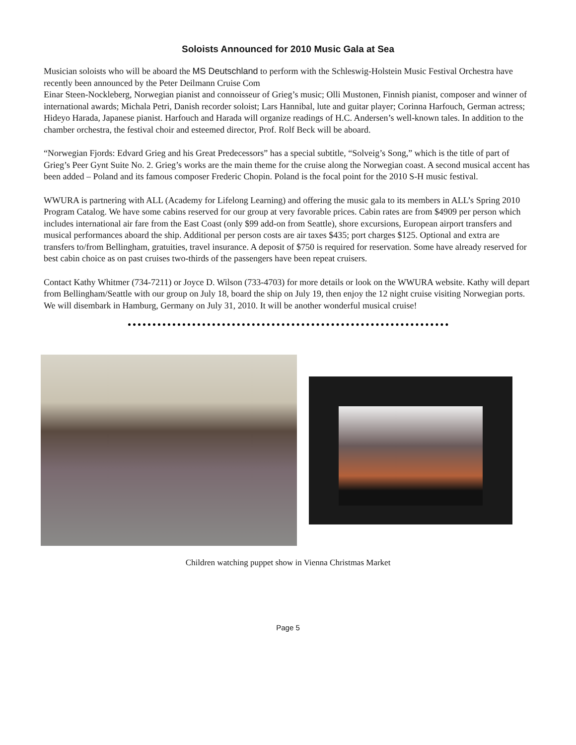Soloists Announced for 2010 Music Gala at Sea
Musician soloists who will be aboard the MS Deutschland to perform with the Schleswig-Holstein Music Festival Orchestra have recently been announced by the Peter Deilmann Cruise Com
Einar Steen-Nockleberg, Norwegian pianist and connoisseur of Grieg’s music; Olli Mustonen, Finnish pianist, composer and winner of international awards; Michala Petri, Danish recorder soloist; Lars Hannibal, lute and guitar player; Corinna Harfouch, German actress; Hideyo Harada, Japanese pianist. Harfouch and Harada will organize readings of H.C. Andersen’s well-known tales. In addition to the chamber orchestra, the festival choir and esteemed director, Prof. Rolf Beck will be aboard.
“Norwegian Fjords: Edvard Grieg and his Great Predecessors” has a special subtitle, “Solveig’s Song,” which is the title of part of Grieg’s Peer Gynt Suite No. 2. Grieg’s works are the main theme for the cruise along the Norwegian coast. A second musical accent has been added – Poland and its famous composer Frederic Chopin. Poland is the focal point for the 2010 S-H music festival.
WWURA is partnering with ALL (Academy for Lifelong Learning) and offering the music gala to its members in ALL’s Spring 2010 Program Catalog. We have some cabins reserved for our group at very favorable prices. Cabin rates are from $4909 per person which includes international air fare from the East Coast (only $99 add-on from Seattle), shore excursions, European airport transfers and musical performances aboard the ship. Additional per person costs are air taxes $435; port charges $125. Optional and extra are transfers to/from Bellingham, gratuities, travel insurance. A deposit of $750 is required for reservation. Some have already reserved for best cabin choice as on past cruises two-thirds of the passengers have been repeat cruisers.
Contact Kathy Whitmer (734-7211) or Joyce D. Wilson (733-4703) for more details or look on the WWURA website. Kathy will depart from Bellingham/Seattle with our group on July 18, board the ship on July 19, then enjoy the 12 night cruise visiting Norwegian ports. We will disembark in Hamburg, Germany on July 31, 2010. It will be another wonderful musical cruise!
Children watching puppet show in Vienna Christmas Market
Page 5